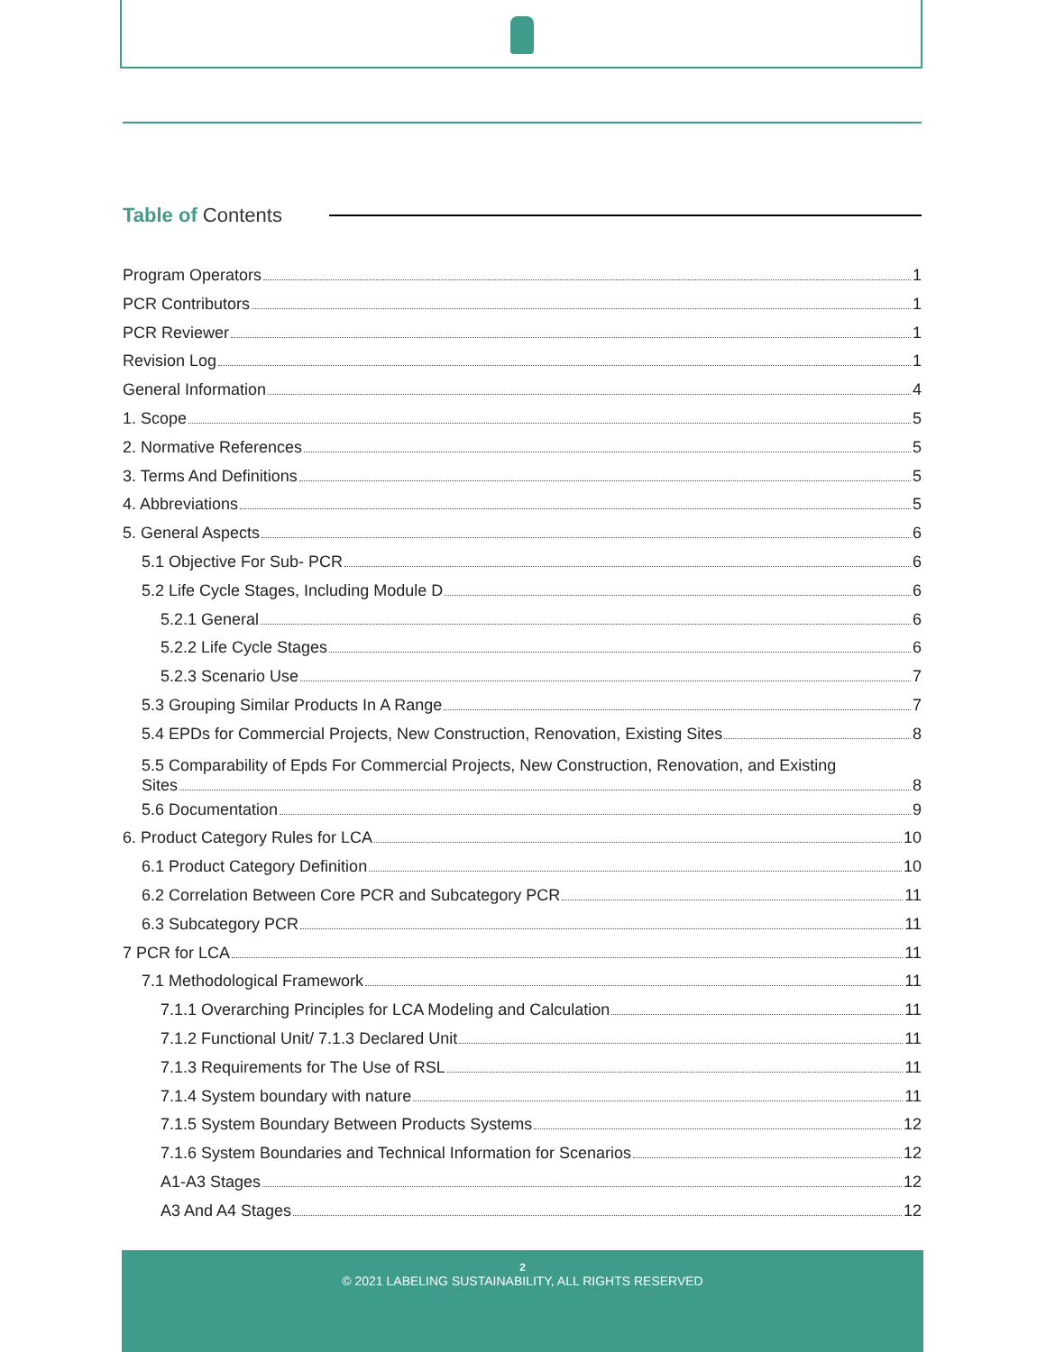Table of Contents
Program Operators 1
PCR Contributors 1
PCR Reviewer 1
Revision Log 1
General Information 4
1. Scope 5
2. Normative References 5
3. Terms And Definitions 5
4. Abbreviations 5
5. General Aspects 6
5.1 Objective For Sub- PCR 6
5.2 Life Cycle Stages, Including Module D 6
5.2.1 General 6
5.2.2 Life Cycle Stages 6
5.2.3 Scenario Use 7
5.3 Grouping Similar Products In A Range 7
5.4 EPDs for Commercial Projects, New Construction, Renovation, Existing Sites 8
5.5 Comparability of Epds For Commercial Projects, New Construction, Renovation, and Existing
Sites 8
5.6 Documentation 9
6. Product Category Rules for LCA 10
6.1 Product Category Definition 10
6.2 Correlation Between Core PCR and Subcategory PCR 11
6.3 Subcategory PCR 11
7 PCR for LCA 11
7.1 Methodological Framework 11
7.1.1 Overarching Principles for LCA Modeling and Calculation 11
7.1.2 Functional Unit/ 7.1.3 Declared Unit 11
7.1.3 Requirements for The Use of RSL 11
7.1.4 System boundary with nature 11
7.1.5 System Boundary Between Products Systems 12
7.1.6 System Boundaries and Technical Information for Scenarios 12
A1-A3 Stages 12
A3 And A4 Stages 12
2
© 2021 LABELING SUSTAINABILITY, ALL RIGHTS RESERVED